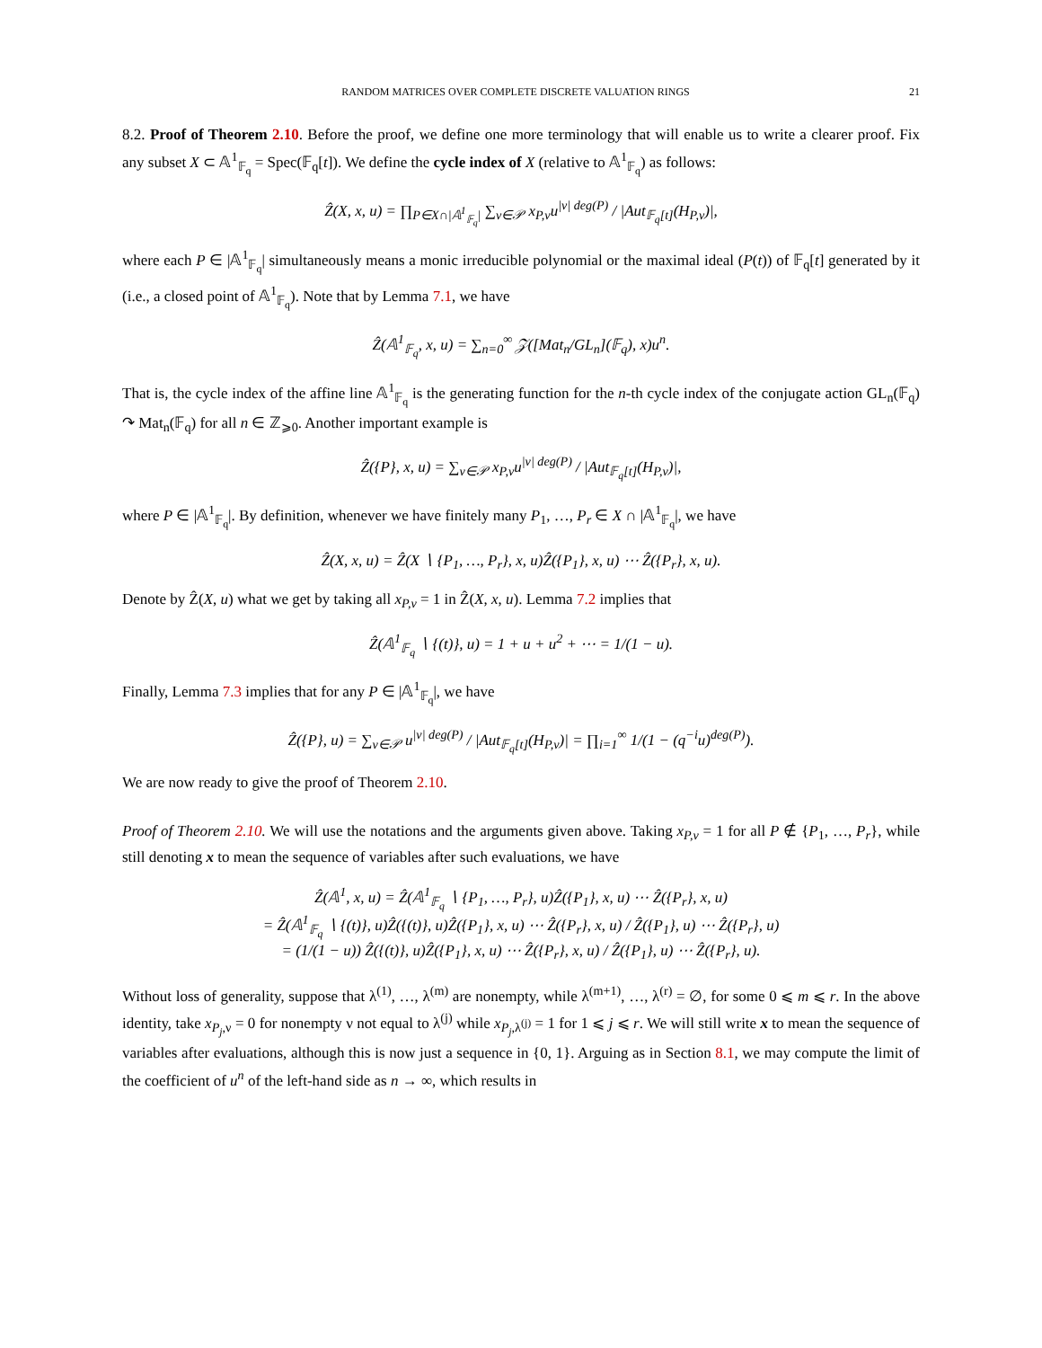RANDOM MATRICES OVER COMPLETE DISCRETE VALUATION RINGS 21
8.2. Proof of Theorem 2.10. Before the proof, we define one more terminology that will enable us to write a clearer proof. Fix any subset X ⊂ 𝔸<sup>1</sup><sub>𝔽<sub>q</sub></sub> = Spec(𝔽<sub>q</sub>[t]). We define the cycle index of X (relative to 𝔸<sup>1</sup><sub>𝔽<sub>q</sub></sub>) as follows:
Ẑ(X, x, u) = ∏<sub>P∈X∩|𝔸<sup>1</sup><sub>𝔽<sub>q</sub></sub>|</sub> ∑<sub>ν∈𝒫</sub> x<sub>P,ν</sub>u<sup>|ν| deg(P)</sup> / |Aut<sub>𝔽<sub>q</sub>[t]</sub>(H<sub>P,ν</sub>)|,
where each P ∈ |𝔸<sup>1</sup><sub>𝔽<sub>q</sub></sub>| simultaneously means a monic irreducible polynomial or the maximal ideal (P(t)) of 𝔽<sub>q</sub>[t] generated by it (i.e., a closed point of 𝔸<sup>1</sup><sub>𝔽<sub>q</sub></sub>). Note that by Lemma 7.1, we have
Ẑ(𝔸<sup>1</sup><sub>𝔽<sub>q</sub></sub>, x, u) = ∑<sub>n=0</sub><sup>∞</sup> 𝒵([Mat<sub>n</sub>/GL<sub>n</sub>](𝔽<sub>q</sub>), x)u<sup>n</sup>.
That is, the cycle index of the affine line 𝔸<sup>1</sup><sub>𝔽<sub>q</sub></sub> is the generating function for the n-th cycle index of the conjugate action GL<sub>n</sub>(𝔽<sub>q</sub>) ↷ Mat<sub>n</sub>(𝔽<sub>q</sub>) for all n ∈ ℤ<sub>⩾0</sub>. Another important example is
Ẑ({P}, x, u) = ∑<sub>ν∈𝒫</sub> x<sub>P,ν</sub>u<sup>|ν| deg(P)</sup> / |Aut<sub>𝔽<sub>q</sub>[t]</sub>(H<sub>P,ν</sub>)|,
where P ∈ |𝔸<sup>1</sup><sub>𝔽<sub>q</sub></sub>|. By definition, whenever we have finitely many P<sub>1</sub>, …, P<sub>r</sub> ∈ X ∩ |𝔸<sup>1</sup><sub>𝔽<sub>q</sub></sub>|, we have
Ẑ(X, x, u) = Ẑ(X ∖ {P<sub>1</sub>, …, P<sub>r</sub>}, x, u)Ẑ({P<sub>1</sub>}, x, u) ⋯ Ẑ({P<sub>r</sub>}, x, u).
Denote by Ẑ(X, u) what we get by taking all x<sub>P,ν</sub> = 1 in Ẑ(X, x, u). Lemma 7.2 implies that
Ẑ(𝔸<sup>1</sup><sub>𝔽<sub>q</sub></sub> ∖ {(t)}, u) = 1 + u + u<sup>2</sup> + ⋯ = 1/(1 − u).
Finally, Lemma 7.3 implies that for any P ∈ |𝔸<sup>1</sup><sub>𝔽<sub>q</sub></sub>|, we have
Ẑ({P}, u) = ∑<sub>ν∈𝒫</sub> u<sup>|ν| deg(P)</sup> / |Aut<sub>𝔽<sub>q</sub>[t]</sub>(H<sub>P,ν</sub>)| = ∏<sub>i=1</sub><sup>∞</sup> 1/(1 − (q<sup>−i</sup>u)<sup>deg(P)</sup>).
We are now ready to give the proof of Theorem 2.10.
Proof of Theorem 2.10. We will use the notations and the arguments given above. Taking x<sub>P,ν</sub> = 1 for all P ∉ {P<sub>1</sub>, …, P<sub>r</sub>}, while still denoting x to mean the sequence of variables after such evaluations, we have
Ẑ(𝔸<sup>1</sup>, x, u) = Ẑ(𝔸<sup>1</sup><sub>𝔽<sub>q</sub></sub> ∖ {P<sub>1</sub>, …, P<sub>r</sub>}, u)Ẑ({P<sub>1</sub>}, x, u) ⋯ Ẑ({P<sub>r</sub>}, x, u)
= Ẑ(𝔸<sup>1</sup><sub>𝔽<sub>q</sub></sub> ∖ {(t)}, u)Ẑ({(t)}, u)Ẑ({P<sub>1</sub>}, x, u) ⋯ Ẑ({P<sub>r</sub>}, x, u) / Ẑ({P<sub>1</sub>}, u) ⋯ Ẑ({P<sub>r</sub>}, u)
= (1/(1 − u)) Ẑ({(t)}, u)Ẑ({P<sub>1</sub>}, x, u) ⋯ Ẑ({P<sub>r</sub>}, x, u) / Ẑ({P<sub>1</sub>}, u) ⋯ Ẑ({P<sub>r</sub>}, u).
Without loss of generality, suppose that λ<sup>(1)</sup>, …, λ<sup>(m)</sup> are nonempty, while λ<sup>(m+1)</sup>, …, λ<sup>(r)</sup> = ∅, for some 0 ⩽ m ⩽ r. In the above identity, take x<sub>P<sub>j</sub>,ν</sub> = 0 for nonempty ν not equal to λ<sup>(j)</sup> while x<sub>P<sub>j</sub>,λ<sup>(j)</sup></sub> = 1 for 1 ⩽ j ⩽ r. We will still write x to mean the sequence of variables after evaluations, although this is now just a sequence in {0, 1}. Arguing as in Section 8.1, we may compute the limit of the coefficient of u<sup>n</sup> of the left-hand side as n → ∞, which results in